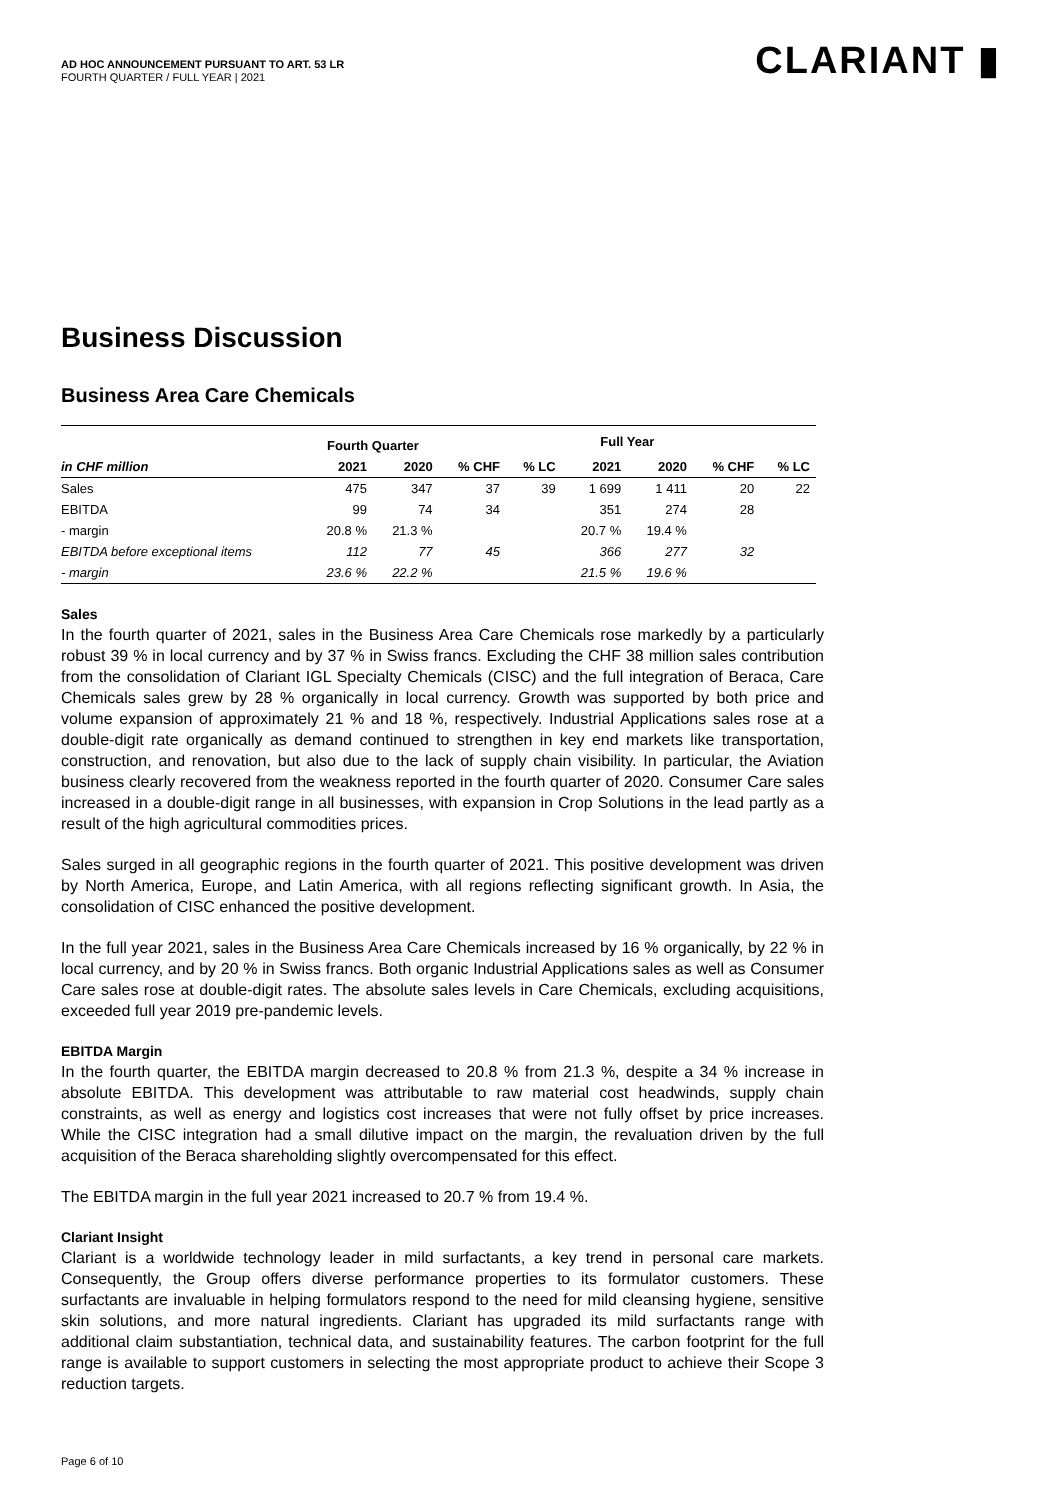AD HOC ANNOUNCEMENT PURSUANT TO ART. 53 LR
FOURTH QUARTER / FULL YEAR | 2021
CLARIANT ▮
Business Discussion
Business Area Care Chemicals
| | Fourth Quarter | | | | Full Year | | | |
| --- | --- | --- | --- | --- | --- | --- | --- | --- |
| in CHF million | 2021 | 2020 | % CHF | % LC | 2021 | 2020 | % CHF | % LC |
| Sales | 475 | 347 | 37 | 39 | 1 699 | 1 411 | 20 | 22 |
| EBITDA | 99 | 74 | 34 | | 351 | 274 | 28 | |
| - margin | 20.8 % | 21.3 % | | | 20.7 % | 19.4 % | | |
| EBITDA before exceptional items | 112 | 77 | 45 | | 366 | 277 | 32 | |
| - margin | 23.6 % | 22.2 % | | | 21.5 % | 19.6 % | | |
Sales
In the fourth quarter of 2021, sales in the Business Area Care Chemicals rose markedly by a particularly robust 39 % in local currency and by 37 % in Swiss francs. Excluding the CHF 38 million sales contribution from the consolidation of Clariant IGL Specialty Chemicals (CISC) and the full integration of Beraca, Care Chemicals sales grew by 28 % organically in local currency. Growth was supported by both price and volume expansion of approximately 21 % and 18 %, respectively. Industrial Applications sales rose at a double-digit rate organically as demand continued to strengthen in key end markets like transportation, construction, and renovation, but also due to the lack of supply chain visibility. In particular, the Aviation business clearly recovered from the weakness reported in the fourth quarter of 2020. Consumer Care sales increased in a double-digit range in all businesses, with expansion in Crop Solutions in the lead partly as a result of the high agricultural commodities prices.
Sales surged in all geographic regions in the fourth quarter of 2021. This positive development was driven by North America, Europe, and Latin America, with all regions reflecting significant growth. In Asia, the consolidation of CISC enhanced the positive development.
In the full year 2021, sales in the Business Area Care Chemicals increased by 16 % organically, by 22 % in local currency, and by 20 % in Swiss francs. Both organic Industrial Applications sales as well as Consumer Care sales rose at double-digit rates. The absolute sales levels in Care Chemicals, excluding acquisitions, exceeded full year 2019 pre-pandemic levels.
EBITDA Margin
In the fourth quarter, the EBITDA margin decreased to 20.8 % from 21.3 %, despite a 34 % increase in absolute EBITDA. This development was attributable to raw material cost headwinds, supply chain constraints, as well as energy and logistics cost increases that were not fully offset by price increases. While the CISC integration had a small dilutive impact on the margin, the revaluation driven by the full acquisition of the Beraca shareholding slightly overcompensated for this effect.
The EBITDA margin in the full year 2021 increased to 20.7 % from 19.4 %.
Clariant Insight
Clariant is a worldwide technology leader in mild surfactants, a key trend in personal care markets. Consequently, the Group offers diverse performance properties to its formulator customers. These surfactants are invaluable in helping formulators respond to the need for mild cleansing hygiene, sensitive skin solutions, and more natural ingredients. Clariant has upgraded its mild surfactants range with additional claim substantiation, technical data, and sustainability features. The carbon footprint for the full range is available to support customers in selecting the most appropriate product to achieve their Scope 3 reduction targets.
Page 6 of 10